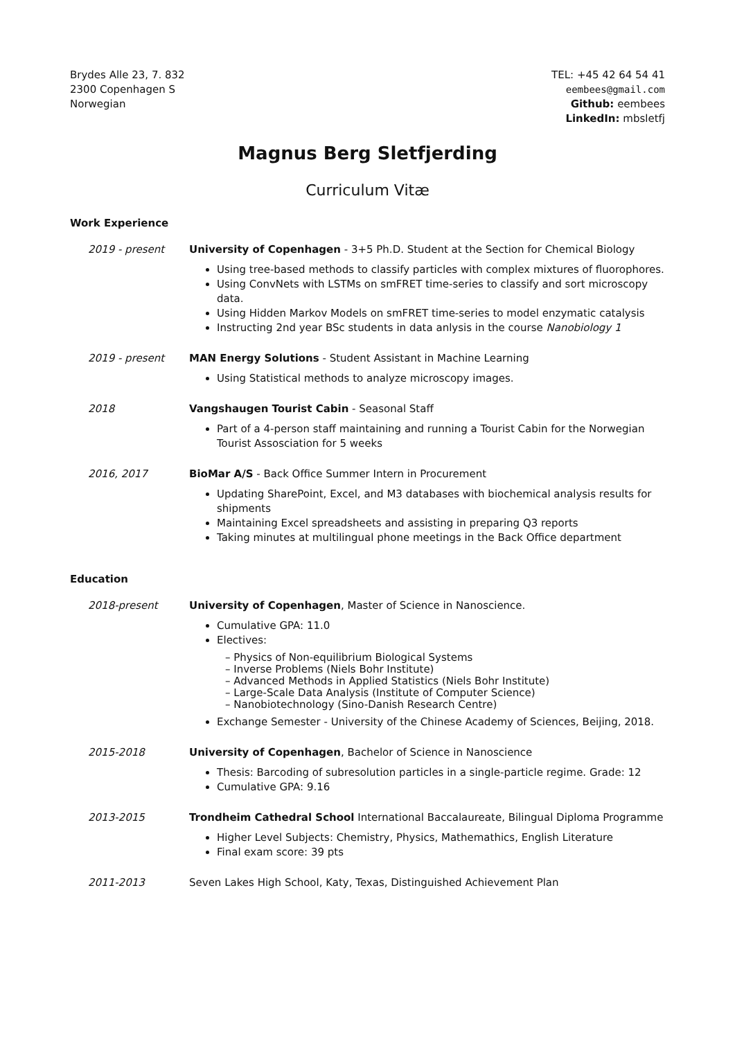Brydes Alle 23, 7. 832
2300 Copenhagen S
Norwegian
TEL: +45 42 64 54 41
eembees@gmail.com
Github: eembees
LinkedIn: mbsletfj
Magnus Berg Sletfjerding
Curriculum Vitæ
Work Experience
2019 - present University of Copenhagen - 3+5 Ph.D. Student at the Section for Chemical Biology
Using tree-based methods to classify particles with complex mixtures of fluorophores.
Using ConvNets with LSTMs on smFRET time-series to classify and sort microscopy data.
Using Hidden Markov Models on smFRET time-series to model enzymatic catalysis
Instructing 2nd year BSc students in data anlysis in the course Nanobiology 1
2019 - present MAN Energy Solutions - Student Assistant in Machine Learning
Using Statistical methods to analyze microscopy images.
2018 Vangshaugen Tourist Cabin - Seasonal Staff
Part of a 4-person staff maintaining and running a Tourist Cabin for the Norwegian Tourist Assosciation for 5 weeks
2016, 2017 BioMar A/S - Back Office Summer Intern in Procurement
Updating SharePoint, Excel, and M3 databases with biochemical analysis results for shipments
Maintaining Excel spreadsheets and assisting in preparing Q3 reports
Taking minutes at multilingual phone meetings in the Back Office department
Education
2018-present University of Copenhagen, Master of Science in Nanoscience.
Cumulative GPA: 11.0
Electives:
– Physics of Non-equilibrium Biological Systems
– Inverse Problems (Niels Bohr Institute)
– Advanced Methods in Applied Statistics (Niels Bohr Institute)
– Large-Scale Data Analysis (Institute of Computer Science)
– Nanobiotechnology (Sino-Danish Research Centre)
Exchange Semester - University of the Chinese Academy of Sciences, Beijing, 2018.
2015-2018 University of Copenhagen, Bachelor of Science in Nanoscience
Thesis: Barcoding of subresolution particles in a single-particle regime. Grade: 12
Cumulative GPA: 9.16
2013-2015 Trondheim Cathedral School International Baccalaureate, Bilingual Diploma Programme
Higher Level Subjects: Chemistry, Physics, Mathemathics, English Literature
Final exam score: 39 pts
2011-2013 Seven Lakes High School, Katy, Texas, Distinguished Achievement Plan